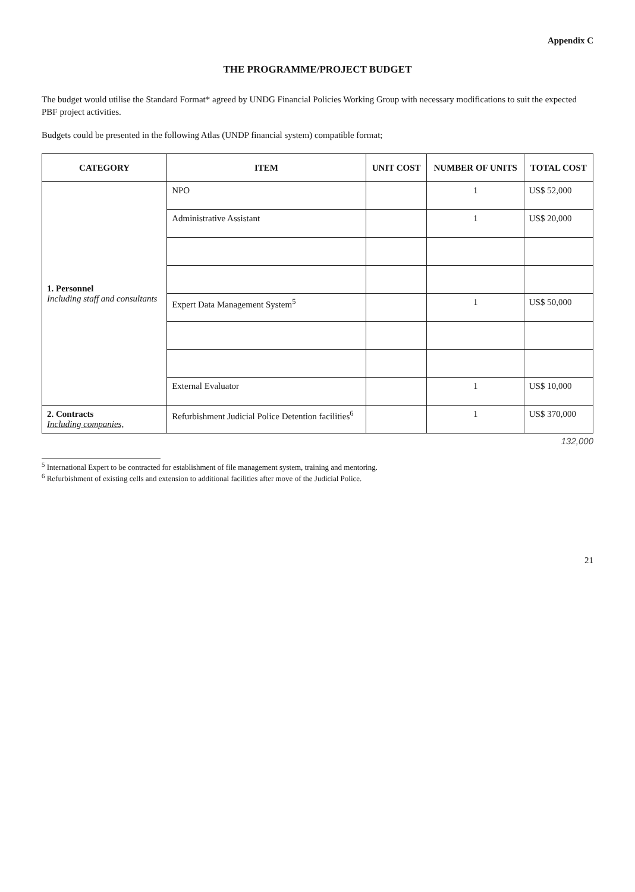Appendix C
THE PROGRAMME/PROJECT BUDGET
The budget would utilise the Standard Format* agreed by UNDG Financial Policies Working Group with necessary modifications to suit the expected PBF project activities.
Budgets could be presented in the following Atlas (UNDP financial system) compatible format;
| CATEGORY | ITEM | UNIT COST | NUMBER OF UNITS | TOTAL COST |
| --- | --- | --- | --- | --- |
| 1. Personnel Including staff and consultants | NPO | | 1 | US$ 52,000 |
| | Administrative Assistant | | 1 | US$ 20,000 |
| | Expert Data Management System<sup>5</sup> | | 1 | US$ 50,000 |
| | External Evaluator | | 1 | US$ 10,000 |
| 2. Contracts Including companies, | Refurbishment Judicial Police Detention facilities<sup>6</sup> | | 1 | US$ 370,000 |
132,000
<sup>5</sup> International Expert to be contracted for establishment of file management system, training and mentoring.
<sup>6</sup> Refurbishment of existing cells and extension to additional facilities after move of the Judicial Police.
21